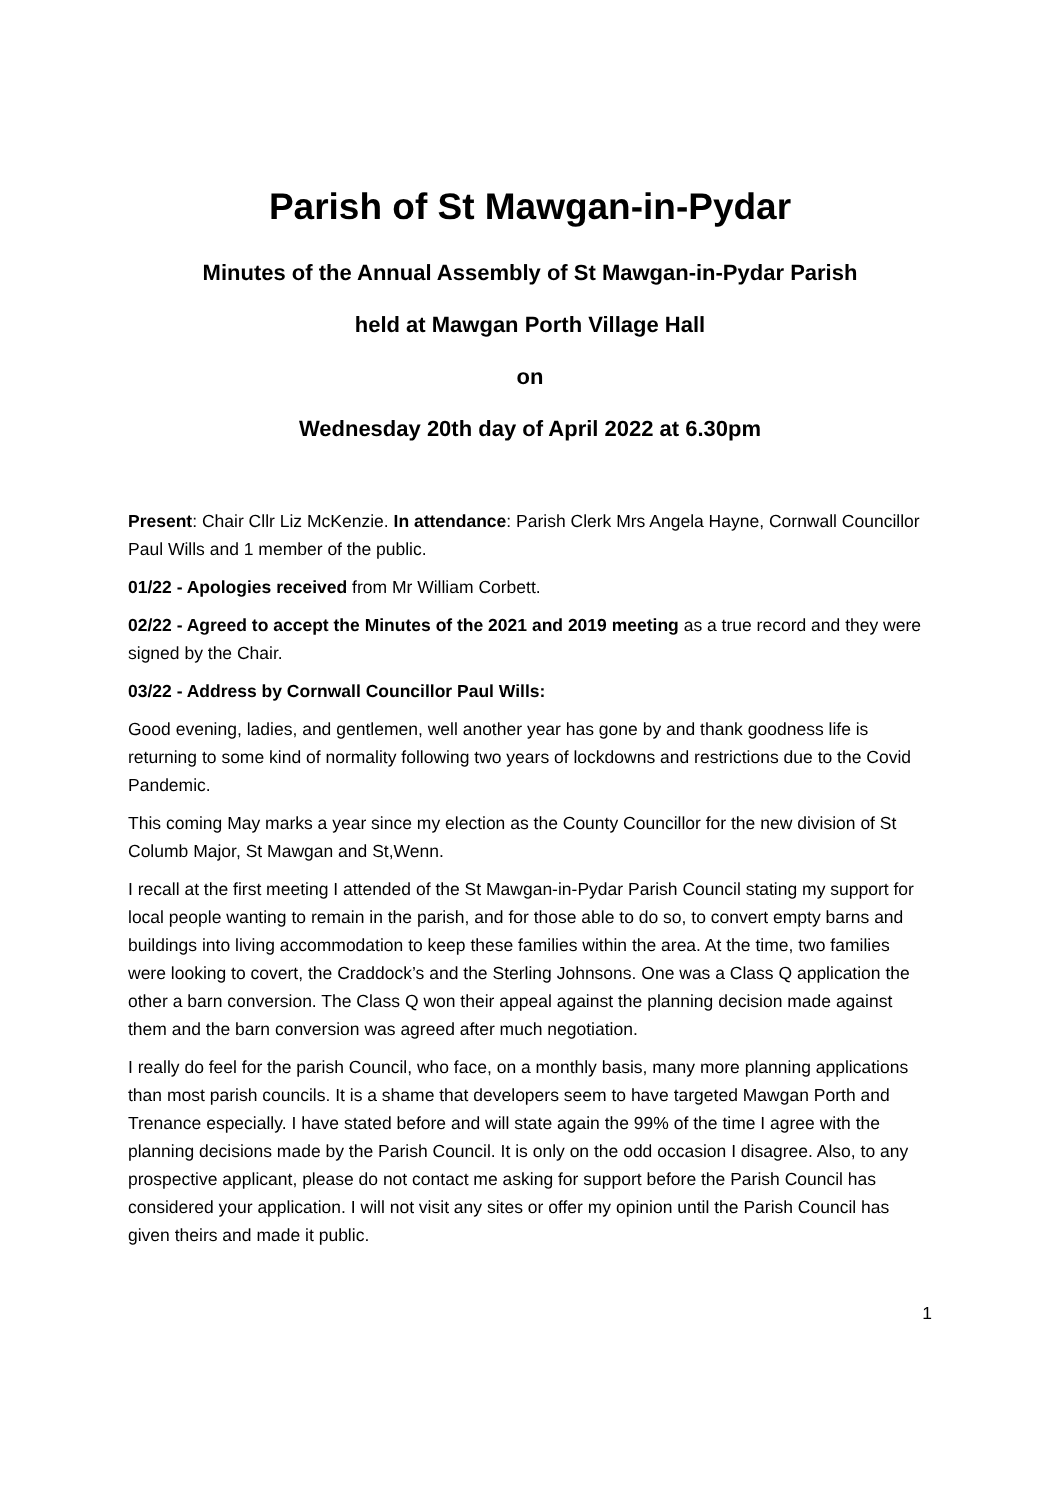Parish of St Mawgan-in-Pydar
Minutes of the Annual Assembly of St Mawgan-in-Pydar Parish
held at Mawgan Porth Village Hall
on
Wednesday 20th day of April 2022 at 6.30pm
Present: Chair Cllr Liz McKenzie. In attendance: Parish Clerk Mrs Angela Hayne, Cornwall Councillor Paul Wills and 1 member of the public.
01/22 - Apologies received from Mr William Corbett.
02/22 - Agreed to accept the Minutes of the 2021 and 2019 meeting as a true record and they were signed by the Chair.
03/22 - Address by Cornwall Councillor Paul Wills:
Good evening, ladies, and gentlemen, well another year has gone by and thank goodness life is returning to some kind of normality following two years of lockdowns and restrictions due to the Covid Pandemic.
This coming May marks a year since my election as the County Councillor for the new division of St Columb Major, St Mawgan and St,Wenn.
I recall at the first meeting I attended of the St Mawgan-in-Pydar Parish Council stating my support for local people wanting to remain in the parish, and for those able to do so, to convert empty barns and buildings into living accommodation to keep these families within the area. At the time, two families were looking to covert, the Craddock’s and the Sterling Johnsons. One was a Class Q application the other a barn conversion. The Class Q won their appeal against the planning decision made against them and the barn conversion was agreed after much negotiation.
I really do feel for the parish Council, who face, on a monthly basis, many more planning applications than most parish councils. It is a shame that developers seem to have targeted Mawgan Porth and Trenance especially. I have stated before and will state again the 99% of the time I agree with the planning decisions made by the Parish Council. It is only on the odd occasion I disagree. Also, to any prospective applicant, please do not contact me asking for support before the Parish Council has considered your application. I will not visit any sites or offer my opinion until the Parish Council has given theirs and made it public.
1